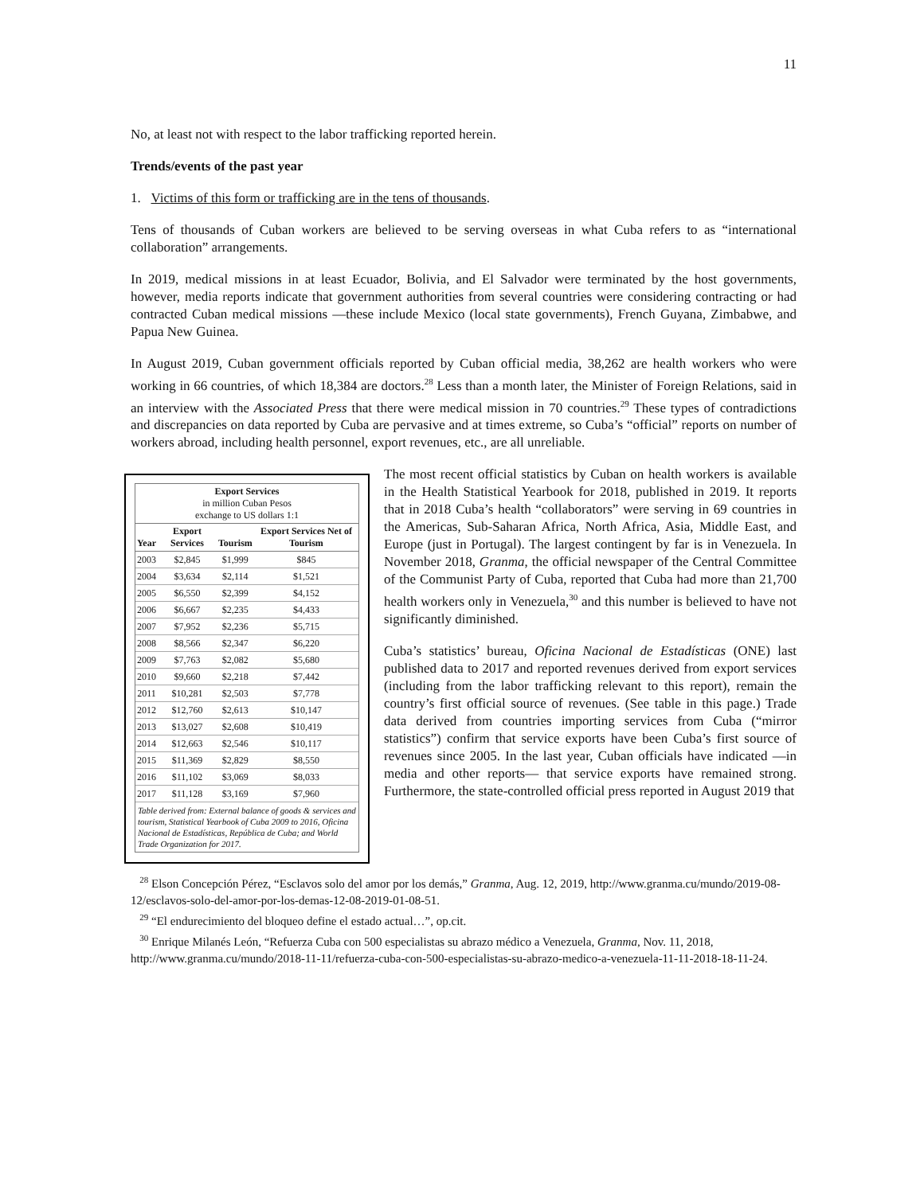11
No, at least not with respect to the labor trafficking reported herein.
Trends/events of the past year
1. Victims of this form or trafficking are in the tens of thousands.
Tens of thousands of Cuban workers are believed to be serving overseas in what Cuba refers to as “international collaboration” arrangements.
In 2019, medical missions in at least Ecuador, Bolivia, and El Salvador were terminated by the host governments, however, media reports indicate that government authorities from several countries were considering contracting or had contracted Cuban medical missions —these include Mexico (local state governments), French Guyana, Zimbabwe, and Papua New Guinea.
In August 2019, Cuban government officials reported by Cuban official media, 38,262 are health workers who were working in 66 countries, of which 18,384 are doctors.<sup>28</sup> Less than a month later, the Minister of Foreign Relations, said in an interview with the Associated Press that there were medical mission in 70 countries.<sup>29</sup> These types of contradictions and discrepancies on data reported by Cuba are pervasive and at times extreme, so Cuba’s “official” reports on number of workers abroad, including health personnel, export revenues, etc., are all unreliable.
Export Services
in million Cuban Pesos
exchange to US dollars 1:1
| Year | Export Services | Tourism | Export Services Net of Tourism |
| --- | --- | --- | --- |
| 2003 | $2,845 | $1,999 | $845 |
| 2004 | $3,634 | $2,114 | $1,521 |
| 2005 | $6,550 | $2,399 | $4,152 |
| 2006 | $6,667 | $2,235 | $4,433 |
| 2007 | $7,952 | $2,236 | $5,715 |
| 2008 | $8,566 | $2,347 | $6,220 |
| 2009 | $7,763 | $2,082 | $5,680 |
| 2010 | $9,660 | $2,218 | $7,442 |
| 2011 | $10,281 | $2,503 | $7,778 |
| 2012 | $12,760 | $2,613 | $10,147 |
| 2013 | $13,027 | $2,608 | $10,419 |
| 2014 | $12,663 | $2,546 | $10,117 |
| 2015 | $11,369 | $2,829 | $8,550 |
| 2016 | $11,102 | $3,069 | $8,033 |
| 2017 | $11,128 | $3,169 | $7,960 |
Table derived from: External balance of goods & services and tourism, Statistical Yearbook of Cuba 2009 to 2016, Oficina Nacional de Estadísticas, República de Cuba; and World Trade Organization for 2017.
The most recent official statistics by Cuban on health workers is available in the Health Statistical Yearbook for 2018, published in 2019. It reports that in 2018 Cuba’s health “collaborators” were serving in 69 countries in the Americas, Sub-Saharan Africa, North Africa, Asia, Middle East, and Europe (just in Portugal). The largest contingent by far is in Venezuela. In November 2018, Granma, the official newspaper of the Central Committee of the Communist Party of Cuba, reported that Cuba had more than 21,700 health workers only in Venezuela,<sup>30</sup> and this number is believed to have not significantly diminished.
Cuba’s statistics’ bureau, Oficina Nacional de Estadísticas (ONE) last published data to 2017 and reported revenues derived from export services (including from the labor trafficking relevant to this report), remain the country’s first official source of revenues. (See table in this page.) Trade data derived from countries importing services from Cuba (“mirror statistics”) confirm that service exports have been Cuba’s first source of revenues since 2005. In the last year, Cuban officials have indicated —in media and other reports— that service exports have remained strong. Furthermore, the state-controlled official press reported in August 2019 that
<sup>28</sup> Elson Concepción Pérez, “Esclavos solo del amor por los demás,” Granma, Aug. 12, 2019, http://www.granma.cu/mundo/2019-08-12/esclavos-solo-del-amor-por-los-demas-12-08-2019-01-08-51.
<sup>29</sup> “El endurecimiento del bloqueo define el estado actual…”, op.cit.
<sup>30</sup> Enrique Milanés León, “Refuerza Cuba con 500 especialistas su abrazo médico a Venezuela, Granma, Nov. 11, 2018, http://www.granma.cu/mundo/2018-11-11/refuerza-cuba-con-500-especialistas-su-abrazo-medico-a-venezuela-11-11-2018-18-11-24.